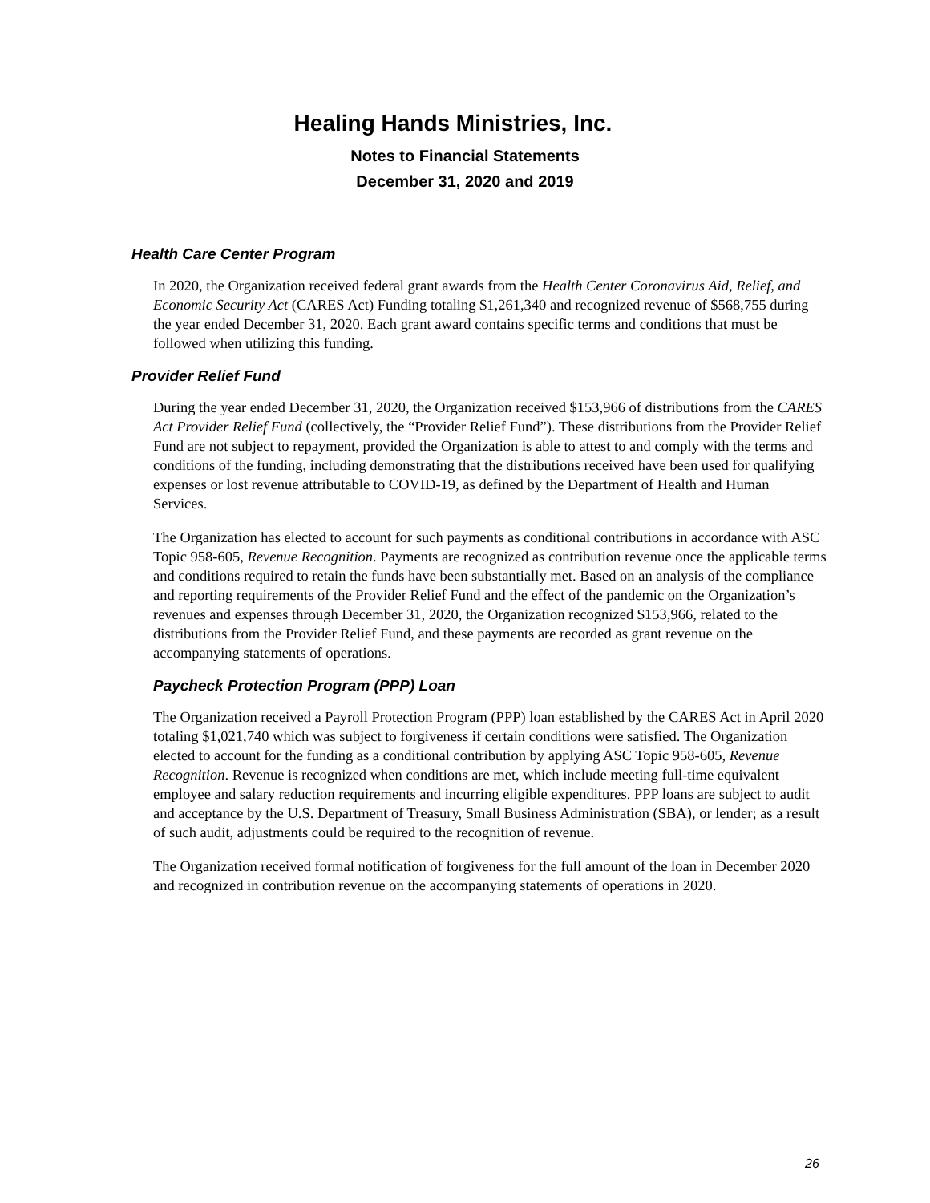Healing Hands Ministries, Inc.
Notes to Financial Statements
December 31, 2020 and 2019
Health Care Center Program
In 2020, the Organization received federal grant awards from the Health Center Coronavirus Aid, Relief, and Economic Security Act (CARES Act) Funding totaling $1,261,340 and recognized revenue of $568,755 during the year ended December 31, 2020. Each grant award contains specific terms and conditions that must be followed when utilizing this funding.
Provider Relief Fund
During the year ended December 31, 2020, the Organization received $153,966 of distributions from the CARES Act Provider Relief Fund (collectively, the “Provider Relief Fund”). These distributions from the Provider Relief Fund are not subject to repayment, provided the Organization is able to attest to and comply with the terms and conditions of the funding, including demonstrating that the distributions received have been used for qualifying expenses or lost revenue attributable to COVID-19, as defined by the Department of Health and Human Services.
The Organization has elected to account for such payments as conditional contributions in accordance with ASC Topic 958-605, Revenue Recognition. Payments are recognized as contribution revenue once the applicable terms and conditions required to retain the funds have been substantially met. Based on an analysis of the compliance and reporting requirements of the Provider Relief Fund and the effect of the pandemic on the Organization’s revenues and expenses through December 31, 2020, the Organization recognized $153,966, related to the distributions from the Provider Relief Fund, and these payments are recorded as grant revenue on the accompanying statements of operations.
Paycheck Protection Program (PPP) Loan
The Organization received a Payroll Protection Program (PPP) loan established by the CARES Act in April 2020 totaling $1,021,740 which was subject to forgiveness if certain conditions were satisfied. The Organization elected to account for the funding as a conditional contribution by applying ASC Topic 958-605, Revenue Recognition. Revenue is recognized when conditions are met, which include meeting full-time equivalent employee and salary reduction requirements and incurring eligible expenditures. PPP loans are subject to audit and acceptance by the U.S. Department of Treasury, Small Business Administration (SBA), or lender; as a result of such audit, adjustments could be required to the recognition of revenue.
The Organization received formal notification of forgiveness for the full amount of the loan in December 2020 and recognized in contribution revenue on the accompanying statements of operations in 2020.
26